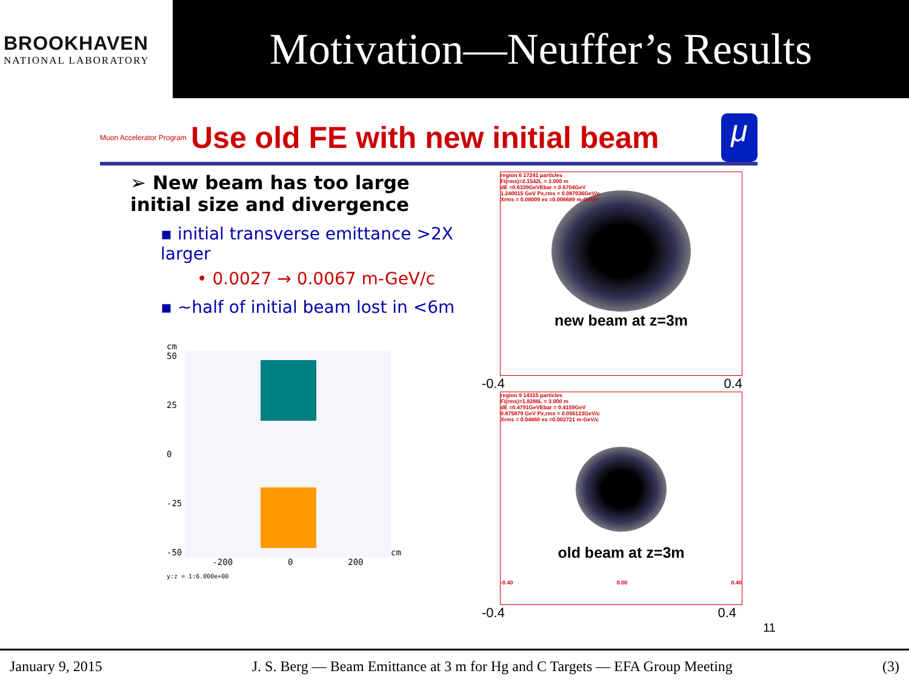BROOKHAVEN
NATIONAL LABORATORY
Motivation—Neuffer’s Results
Muon Accelerator Program
Use old FE with new initial beam
μ
➢ New beam has too large initial size and divergence
▪ initial transverse emittance >2X larger
• 0.0027 → 0.0067 m-GeV/c
▪ ~half of initial beam lost in <6m
cm
50
25
0
-25
-50
cm
-200 0 200
y:z = 1:6.000e+00
region 6 17241 particles
Fi(rms)=2.1542L = 3.000 m
dE =0.6339GeVEbar = 0.6704GeV
1.240015 GeV Px,rms = 0.087036GeV/c
Xrms = 0.08009 ex =0.006689 m-GeV/c
new beam at z=3m
-0.4 0.4
region 9 14315 particles
Fi(rms)=1.8288L = 3.000 m
dE =0.4791GeVEbar = 0.4159GeV
0.875879 GeV Px,rms = 0.056123GeV/c
Xrms = 0.04860 ex =0.002721 m-GeV/c
old beam at z=3m
-0.40 0.00 0.40
-0.4 0.4
11
January 9, 2015 J. S. Berg — Beam Emittance at 3 m for Hg and C Targets — EFA Group Meeting (3)